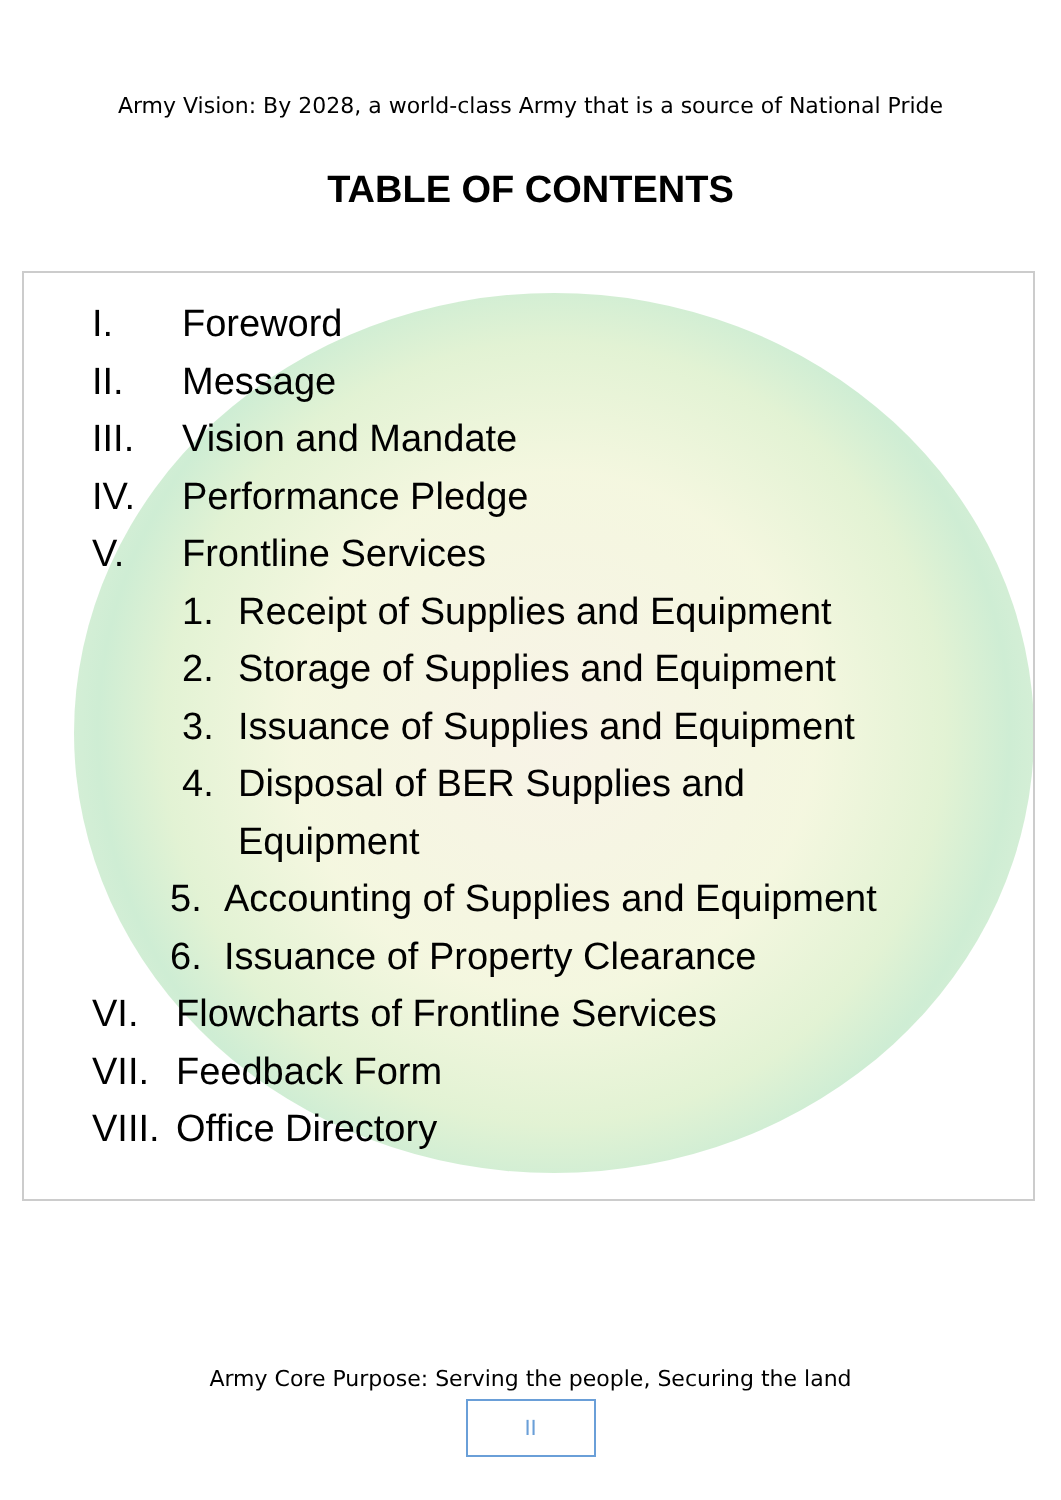Army Vision: By 2028, a world-class Army that is a source of National Pride
TABLE OF CONTENTS
I. Foreword
II. Message
III. Vision and Mandate
IV. Performance Pledge
V. Frontline Services
1. Receipt of Supplies and Equipment
2. Storage of Supplies and Equipment
3. Issuance of Supplies and Equipment
4. Disposal of BER Supplies and
Equipment
5. Accounting of Supplies and Equipment
6. Issuance of Property Clearance
VI. Flowcharts of Frontline Services
VII. Feedback Form
VIII. Office Directory
Army Core Purpose: Serving the people, Securing the land
II